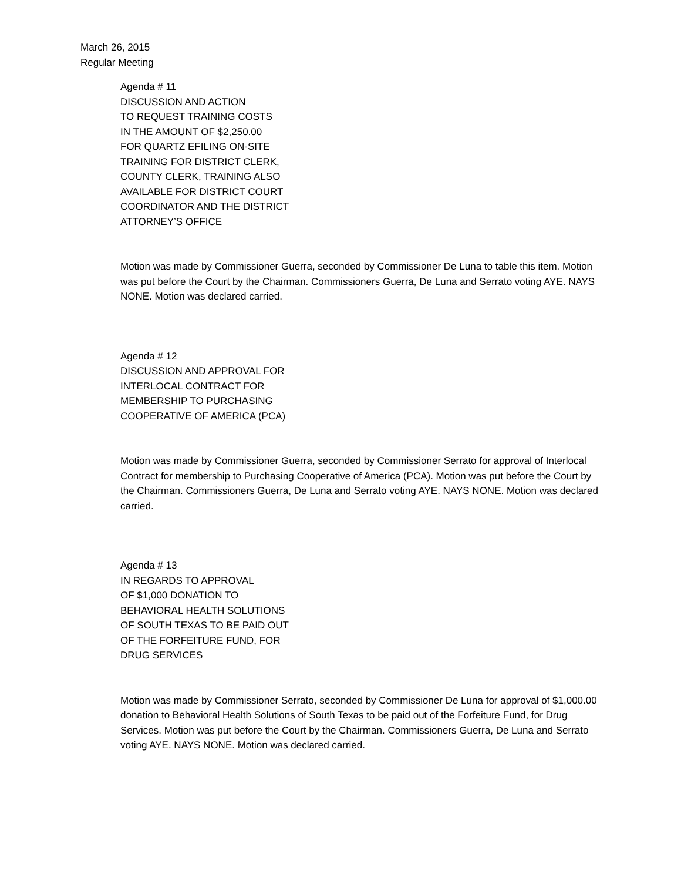March 26, 2015
Regular Meeting
Agenda # 11
DISCUSSION AND ACTION
TO REQUEST TRAINING COSTS
IN THE AMOUNT OF $2,250.00
FOR QUARTZ EFILING ON-SITE
TRAINING FOR DISTRICT CLERK,
COUNTY CLERK, TRAINING ALSO
AVAILABLE FOR DISTRICT COURT
COORDINATOR AND THE DISTRICT
ATTORNEY’S OFFICE
Motion was made by Commissioner Guerra, seconded by Commissioner De Luna to table this item. Motion was put before the Court by the Chairman. Commissioners Guerra, De Luna and Serrato voting AYE. NAYS NONE. Motion was declared carried.
Agenda # 12
DISCUSSION AND APPROVAL FOR
INTERLOCAL CONTRACT FOR
MEMBERSHIP TO PURCHASING
COOPERATIVE OF AMERICA (PCA)
Motion was made by Commissioner Guerra, seconded by Commissioner Serrato for approval of Interlocal Contract for membership to Purchasing Cooperative of America (PCA). Motion was put before the Court by the Chairman. Commissioners Guerra, De Luna and Serrato voting AYE. NAYS NONE. Motion was declared carried.
Agenda # 13
IN REGARDS TO APPROVAL
OF $1,000 DONATION TO
BEHAVIORAL HEALTH SOLUTIONS
OF SOUTH TEXAS TO BE PAID OUT
OF THE FORFEITURE FUND, FOR
DRUG SERVICES
Motion was made by Commissioner Serrato, seconded by Commissioner De Luna for approval of $1,000.00 donation to Behavioral Health Solutions of South Texas to be paid out of the Forfeiture Fund, for Drug Services. Motion was put before the Court by the Chairman. Commissioners Guerra, De Luna and Serrato voting AYE. NAYS NONE. Motion was declared carried.